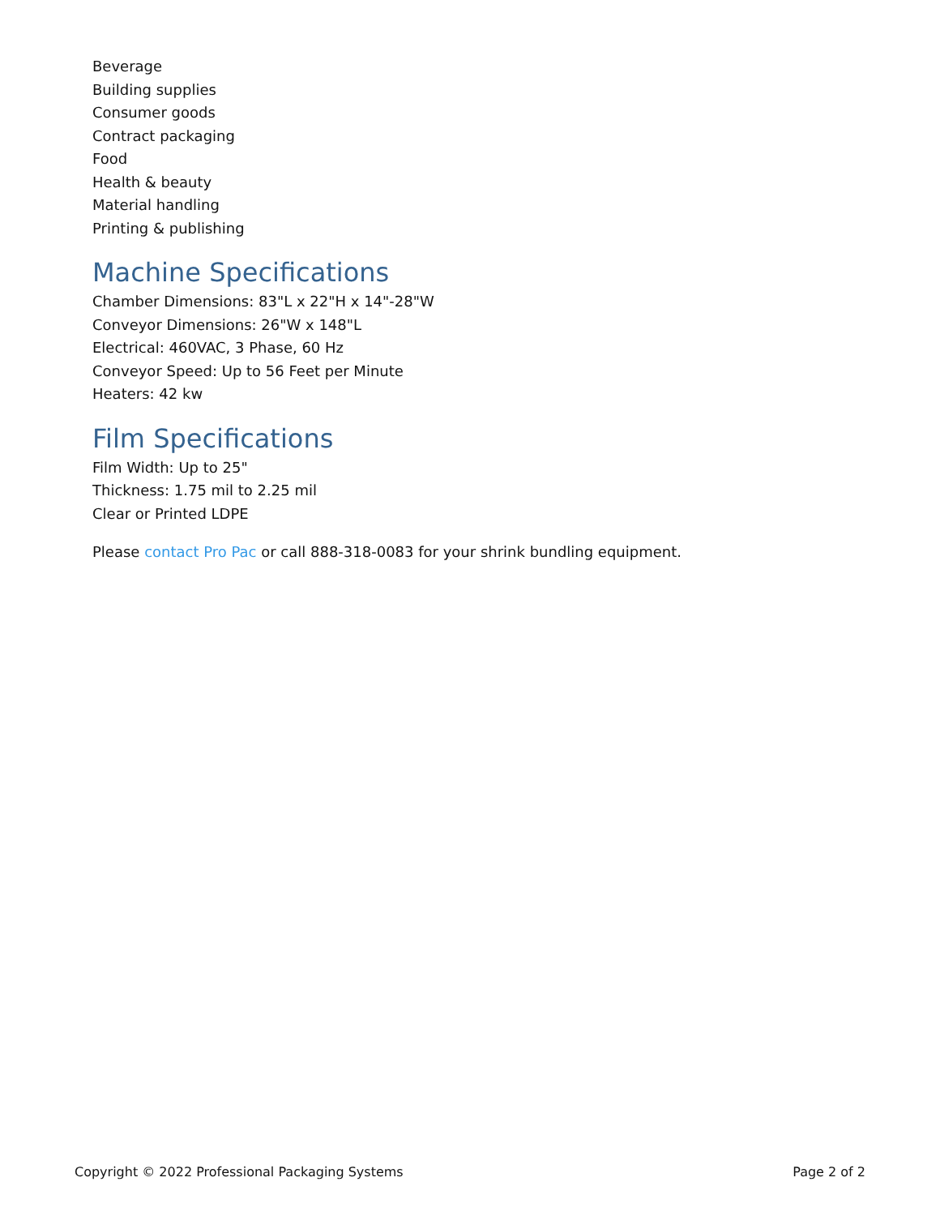Beverage
Building supplies
Consumer goods
Contract packaging
Food
Health & beauty
Material handling
Printing & publishing
Machine Specifications
Chamber Dimensions: 83"L x 22"H x 14"-28"W
Conveyor Dimensions: 26"W x 148"L
Electrical: 460VAC, 3 Phase, 60 Hz
Conveyor Speed: Up to 56 Feet per Minute
Heaters: 42 kw
Film Specifications
Film Width: Up to 25"
Thickness: 1.75 mil to 2.25 mil
Clear or Printed LDPE
Please contact Pro Pac or call 888-318-0083 for your shrink bundling equipment.
Copyright © 2022 Professional Packaging Systems Page 2 of 2